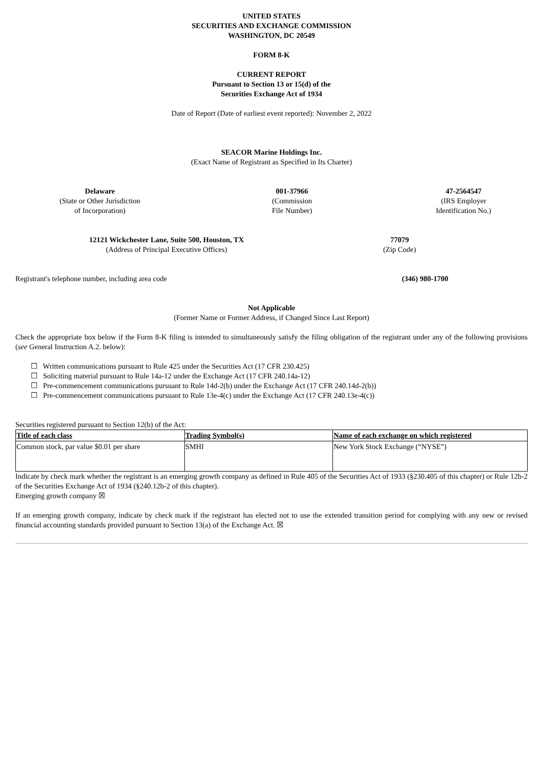UNITED STATES
SECURITIES AND EXCHANGE COMMISSION
WASHINGTON, DC 20549
FORM 8-K
CURRENT REPORT
Pursuant to Section 13 or 15(d) of the
Securities Exchange Act of 1934
Date of Report (Date of earliest event reported): November 2, 2022
SEACOR Marine Holdings Inc.
(Exact Name of Registrant as Specified in Its Charter)
Delaware
(State or Other Jurisdiction
of Incorporation)
001-37966
(Commission
File Number)
47-2564547
(IRS Employer
Identification No.)
12121 Wickchester Lane, Suite 500, Houston, TX
(Address of Principal Executive Offices)
77079
(Zip Code)
Registrant's telephone number, including area code
(346) 980-1700
Not Applicable
(Former Name or Former Address, if Changed Since Last Report)
Check the appropriate box below if the Form 8-K filing is intended to simultaneously satisfy the filing obligation of the registrant under any of the following provisions (see General Instruction A.2. below):
☐ Written communications pursuant to Rule 425 under the Securities Act (17 CFR 230.425)
☐ Soliciting material pursuant to Rule 14a-12 under the Exchange Act (17 CFR 240.14a-12)
☐ Pre-commencement communications pursuant to Rule 14d-2(b) under the Exchange Act (17 CFR 240.14d-2(b))
☐ Pre-commencement communications pursuant to Rule 13e-4(c) under the Exchange Act (17 CFR 240.13e-4(c))
Securities registered pursuant to Section 12(b) of the Act:
| Title of each class | Trading Symbol(s) | Name of each exchange on which registered |
| --- | --- | --- |
| Common stock, par value $0.01 per share | SMHI | New York Stock Exchange (“NYSE”) |
Indicate by check mark whether the registrant is an emerging growth company as defined in Rule 405 of the Securities Act of 1933 (§230.405 of this chapter) or Rule 12b-2 of the Securities Exchange Act of 1934 (§240.12b-2 of this chapter).
Emerging growth company ☒
If an emerging growth company, indicate by check mark if the registrant has elected not to use the extended transition period for complying with any new or revised financial accounting standards provided pursuant to Section 13(a) of the Exchange Act. ☒